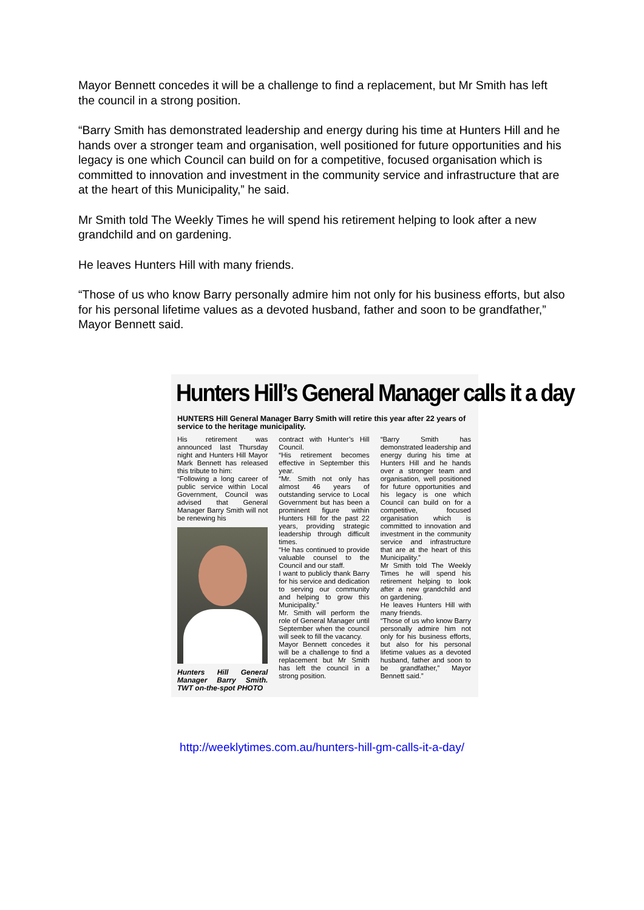Mayor Bennett concedes it will be a challenge to find a replacement, but Mr Smith has left the council in a strong position.
“Barry Smith has demonstrated leadership and energy during his time at Hunters Hill and he hands over a stronger team and organisation, well positioned for future opportunities and his legacy is one which Council can build on for a competitive, focused organisation which is committed to innovation and investment in the community service and infrastructure that are at the heart of this Municipality,” he said.
Mr Smith told The Weekly Times he will spend his retirement helping to look after a new grandchild and on gardening.
He leaves Hunters Hill with many friends.
“Those of us who know Barry personally admire him not only for his business efforts, but also for his personal lifetime values as a devoted husband, father and soon to be grandfather,” Mayor Bennett said.
Hunters Hill’s General Manager calls it a day
HUNTERS Hill General Manager Barry Smith will retire this year after 22 years of service to the heritage municipality.
His retirement was announced last Thursday night and Hunters Hill Mayor Mark Bennett has released this tribute to him:
“Following a long career of public service within Local Government, Council was advised that General Manager Barry Smith will not be renewing his
Hunters Hill General Manager Barry Smith. TWT on-the-spot PHOTO
contract with Hunter’s Hill Council.
“His retirement becomes effective in September this year.
“Mr. Smith not only has almost 46 years of outstanding service to Local Government but has been a prominent figure within Hunters Hill for the past 22 years, providing strategic leadership through difficult times.
“He has continued to provide valuable counsel to the Council and our staff.
I want to publicly thank Barry for his service and dedication to serving our community and helping to grow this Municipality.”
Mr. Smith will perform the role of General Manager until September when the council will seek to fill the vacancy.
Mayor Bennett concedes it will be a challenge to find a replacement but Mr Smith has left the council in a strong position.
“Barry Smith has demonstrated leadership and energy during his time at Hunters Hill and he hands over a stronger team and organisation, well positioned for future opportunities and his legacy is one which Council can build on for a competitive, focused organisation which is committed to innovation and investment in the community service and infrastructure that are at the heart of this Municipality.”
Mr Smith told The Weekly Times he will spend his retirement helping to look after a new grandchild and on gardening.
He leaves Hunters Hill with many friends.
“Those of us who know Barry personally admire him not only for his business efforts, but also for his personal lifetime values as a devoted husband, father and soon to be grandfather,” Mayor Bennett said.”
http://weeklytimes.com.au/hunters-hill-gm-calls-it-a-day/